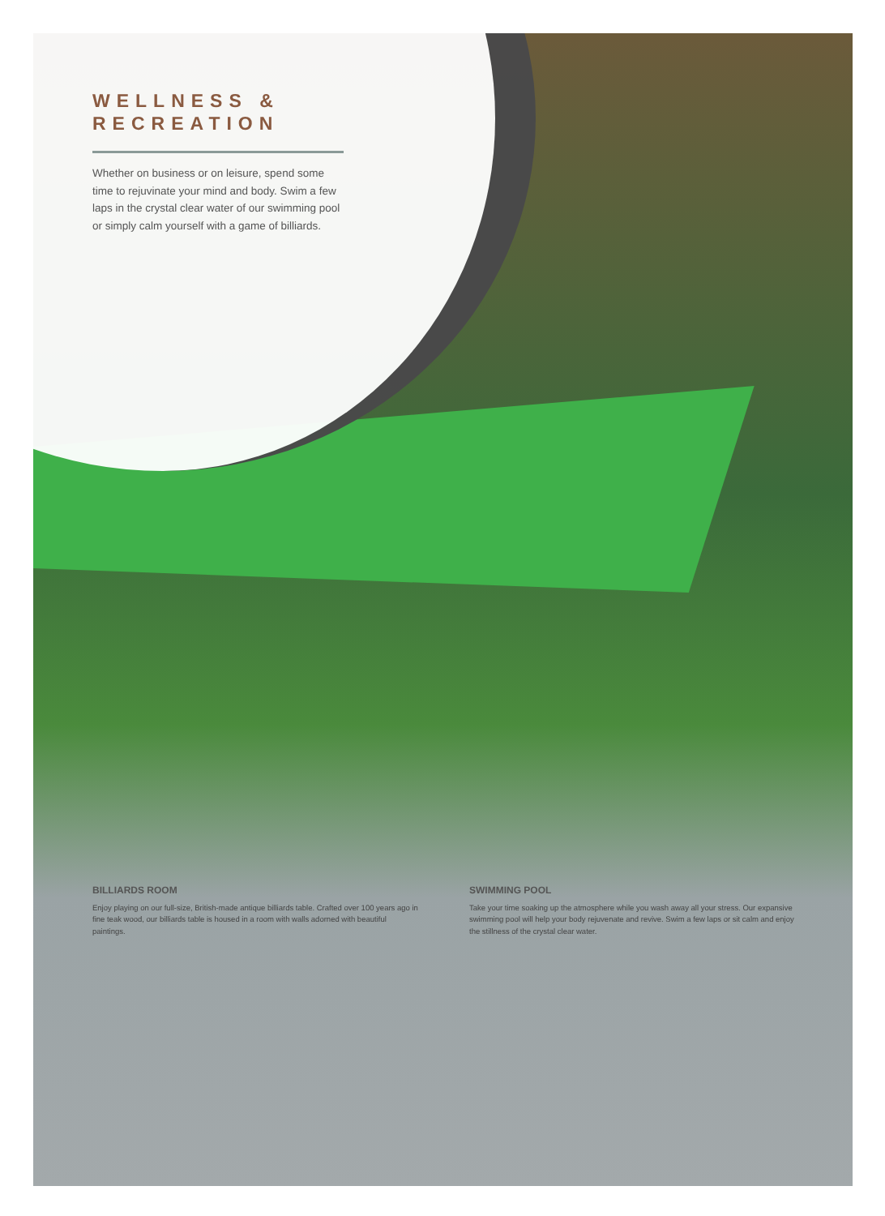WELLNESS &
RECREATION
Whether on business or on leisure, spend some time to rejuvinate your mind and body. Swim a few laps in the crystal clear water of our swimming pool or simply calm yourself with a game of billiards.
BILLIARDS ROOM
Enjoy playing on our full-size, British-made antique billiards table. Crafted over 100 years ago in fine teak wood, our billiards table is housed in a room with walls adorned with beautiful paintings.
SWIMMING POOL
Take your time soaking up the atmosphere while you wash away all your stress. Our expansive swimming pool will help your body rejuvenate and revive. Swim a few laps or sit calm and enjoy the stillness of the crystal clear water.